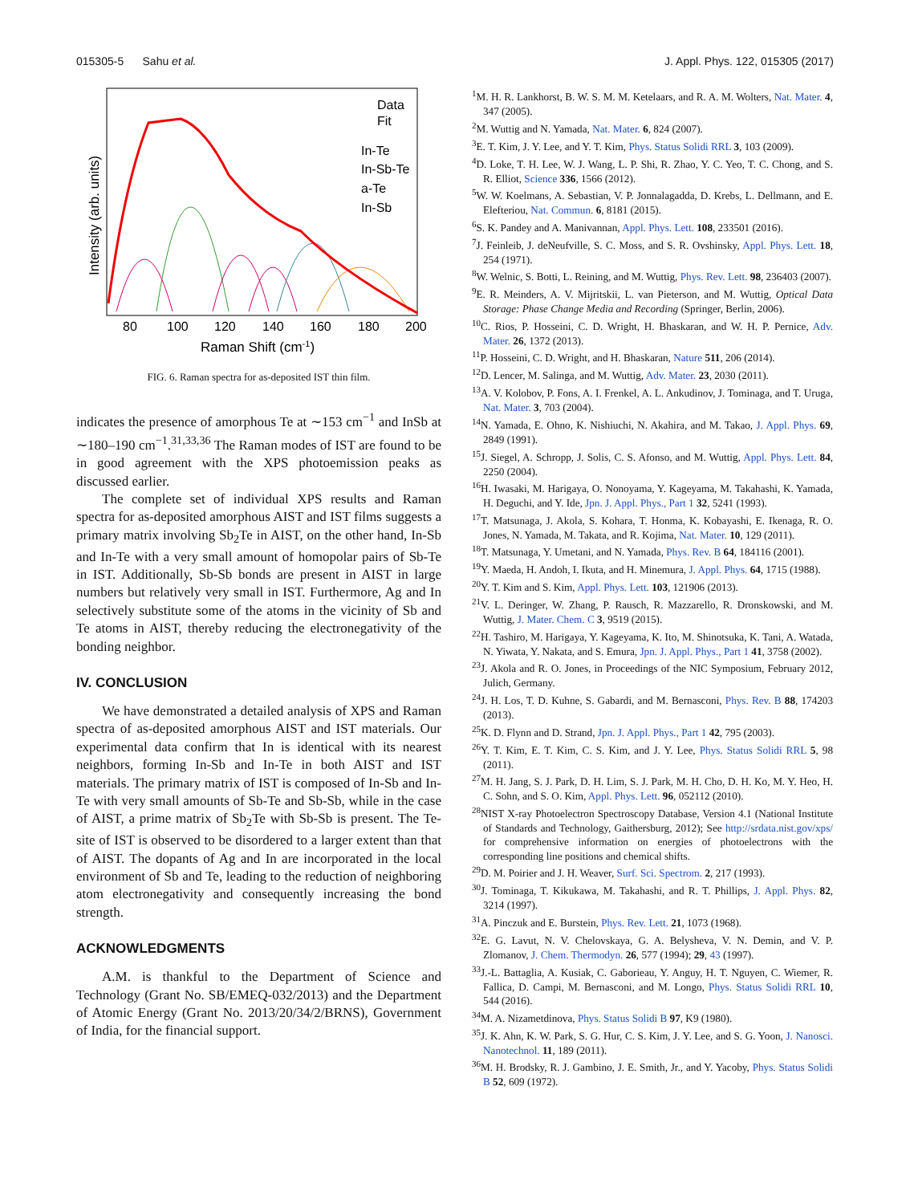015305-5 Sahu et al. J. Appl. Phys. 122, 015305 (2017)
Data
Fit
In-Te
In-Sb-Te
a-Te
In-Sb
80
100
120
140
160
180
200
Raman Shift (cm-1)
Intensity (arb. units)
FIG. 6. Raman spectra for as-deposited IST thin film.
indicates the presence of amorphous Te at ∼153 cm<sup>−1</sup> and InSb at ∼180–190 cm<sup>−1</sup>.<sup>31,33,36</sup> The Raman modes of IST are found to be in good agreement with the XPS photoemission peaks as discussed earlier.
The complete set of individual XPS results and Raman spectra for as-deposited amorphous AIST and IST films suggests a primary matrix involving Sb<sub>2</sub>Te in AIST, on the other hand, In-Sb and In-Te with a very small amount of homopolar pairs of Sb-Te in IST. Additionally, Sb-Sb bonds are present in AIST in large numbers but relatively very small in IST. Furthermore, Ag and In selectively substitute some of the atoms in the vicinity of Sb and Te atoms in AIST, thereby reducing the electronegativity of the bonding neighbor.
IV. CONCLUSION
We have demonstrated a detailed analysis of XPS and Raman spectra of as-deposited amorphous AIST and IST materials. Our experimental data confirm that In is identical with its nearest neighbors, forming In-Sb and In-Te in both AIST and IST materials. The primary matrix of IST is composed of In-Sb and In-Te with very small amounts of Sb-Te and Sb-Sb, while in the case of AIST, a prime matrix of Sb<sub>2</sub>Te with Sb-Sb is present. The Te-site of IST is observed to be disordered to a larger extent than that of AIST. The dopants of Ag and In are incorporated in the local environment of Sb and Te, leading to the reduction of neighboring atom electronegativity and consequently increasing the bond strength.
ACKNOWLEDGMENTS
A.M. is thankful to the Department of Science and Technology (Grant No. SB/EMEQ-032/2013) and the Department of Atomic Energy (Grant No. 2013/20/34/2/BRNS), Government of India, for the financial support.
<sup>1</sup> M. H. R. Lankhorst, B. W. S. M. M. Ketelaars, and R. A. M. Wolters, Nat. Mater. 4, 347 (2005).
<sup>2</sup> M. Wuttig and N. Yamada, Nat. Mater. 6, 824 (2007).
<sup>3</sup> E. T. Kim, J. Y. Lee, and Y. T. Kim, Phys. Status Solidi RRL 3, 103 (2009).
<sup>4</sup> D. Loke, T. H. Lee, W. J. Wang, L. P. Shi, R. Zhao, Y. C. Yeo, T. C. Chong, and S. R. Elliot, Science 336, 1566 (2012).
<sup>5</sup> W. W. Koelmans, A. Sebastian, V. P. Jonnalagadda, D. Krebs, L. Dellmann, and E. Elefteriou, Nat. Commun. 6, 8181 (2015).
<sup>6</sup> S. K. Pandey and A. Manivannan, Appl. Phys. Lett. 108, 233501 (2016).
<sup>7</sup> J. Feinleib, J. deNeufville, S. C. Moss, and S. R. Ovshinsky, Appl. Phys. Lett. 18, 254 (1971).
<sup>8</sup> W. Welnic, S. Botti, L. Reining, and M. Wuttig, Phys. Rev. Lett. 98, 236403 (2007).
<sup>9</sup> E. R. Meinders, A. V. Mijritskii, L. van Pieterson, and M. Wuttig, Optical Data Storage: Phase Change Media and Recording (Springer, Berlin, 2006).
<sup>10</sup>C. Rios, P. Hosseini, C. D. Wright, H. Bhaskaran, and W. H. P. Pernice, Adv. Mater. 26, 1372 (2013).
<sup>11</sup> P. Hosseini, C. D. Wright, and H. Bhaskaran, Nature 511, 206 (2014).
<sup>12</sup> D. Lencer, M. Salinga, and M. Wuttig, Adv. Mater. 23, 2030 (2011).
<sup>13</sup> A. V. Kolobov, P. Fons, A. I. Frenkel, A. L. Ankudinov, J. Tominaga, and T. Uruga, Nat. Mater. 3, 703 (2004).
<sup>14</sup>N. Yamada, E. Ohno, K. Nishiuchi, N. Akahira, and M. Takao, J. Appl. Phys. 69, 2849 (1991).
<sup>15</sup> J. Siegel, A. Schropp, J. Solis, C. S. Afonso, and M. Wuttig, Appl. Phys. Lett. 84, 2250 (2004).
<sup>16</sup>H. Iwasaki, M. Harigaya, O. Nonoyama, Y. Kageyama, M. Takahashi, K. Yamada, H. Deguchi, and Y. Ide, Jpn. J. Appl. Phys., Part 1 32, 5241 (1993).
<sup>17</sup> T. Matsunaga, J. Akola, S. Kohara, T. Honma, K. Kobayashi, E. Ikenaga, R. O. Jones, N. Yamada, M. Takata, and R. Kojima, Nat. Mater. 10, 129 (2011).
<sup>18</sup> T. Matsunaga, Y. Umetani, and N. Yamada, Phys. Rev. B 64, 184116 (2001).
<sup>19</sup> Y. Maeda, H. Andoh, I. Ikuta, and H. Minemura, J. Appl. Phys. 64, 1715 (1988).
<sup>20</sup> Y. T. Kim and S. Kim, Appl. Phys. Lett. 103, 121906 (2013).
<sup>21</sup> V. L. Deringer, W. Zhang, P. Rausch, R. Mazzarello, R. Dronskowski, and M. Wuttig, J. Mater. Chem. C 3, 9519 (2015).
<sup>22</sup>H. Tashiro, M. Harigaya, Y. Kageyama, K. Ito, M. Shinotsuka, K. Tani, A. Watada, N. Yiwata, Y. Nakata, and S. Emura, Jpn. J. Appl. Phys., Part 1 41, 3758 (2002).
<sup>23</sup> J. Akola and R. O. Jones, in Proceedings of the NIC Symposium, February 2012, Julich, Germany.
<sup>24</sup> J. H. Los, T. D. Kuhne, S. Gabardi, and M. Bernasconi, Phys. Rev. B 88, 174203 (2013).
<sup>25</sup>K. D. Flynn and D. Strand, Jpn. J. Appl. Phys., Part 1 42, 795 (2003).
<sup>26</sup> Y. T. Kim, E. T. Kim, C. S. Kim, and J. Y. Lee, Phys. Status Solidi RRL 5, 98 (2011).
<sup>27</sup> M. H. Jang, S. J. Park, D. H. Lim, S. J. Park, M. H. Cho, D. H. Ko, M. Y. Heo, H. C. Sohn, and S. O. Kim, Appl. Phys. Lett. 96, 052112 (2010).
<sup>28</sup>NIST X-ray Photoelectron Spectroscopy Database, Version 4.1 (National Institute of Standards and Technology, Gaithersburg, 2012); See http://srdata.nist.gov/xps/ for comprehensive information on energies of photoelectrons with the corresponding line positions and chemical shifts.
<sup>29</sup> D. M. Poirier and J. H. Weaver, Surf. Sci. Spectrom. 2, 217 (1993).
<sup>30</sup> J. Tominaga, T. Kikukawa, M. Takahashi, and R. T. Phillips, J. Appl. Phys. 82, 3214 (1997).
<sup>31</sup> A. Pinczuk and E. Burstein, Phys. Rev. Lett. 21, 1073 (1968).
<sup>32</sup> E. G. Lavut, N. V. Chelovskaya, G. A. Belysheva, V. N. Demin, and V. P. Zlomanov, J. Chem. Thermodyn. 26, 577 (1994); 29, 43 (1997).
<sup>33</sup> J.-L. Battaglia, A. Kusiak, C. Gaborieau, Y. Anguy, H. T. Nguyen, C. Wiemer, R. Fallica, D. Campi, M. Bernasconi, and M. Longo, Phys. Status Solidi RRL 10, 544 (2016).
<sup>34</sup> M. A. Nizametdinova, Phys. Status Solidi B 97, K9 (1980).
<sup>35</sup> J. K. Ahn, K. W. Park, S. G. Hur, C. S. Kim, J. Y. Lee, and S. G. Yoon, J. Nanosci. Nanotechnol. 11, 189 (2011).
<sup>36</sup> M. H. Brodsky, R. J. Gambino, J. E. Smith, Jr., and Y. Yacoby, Phys. Status Solidi B 52, 609 (1972).